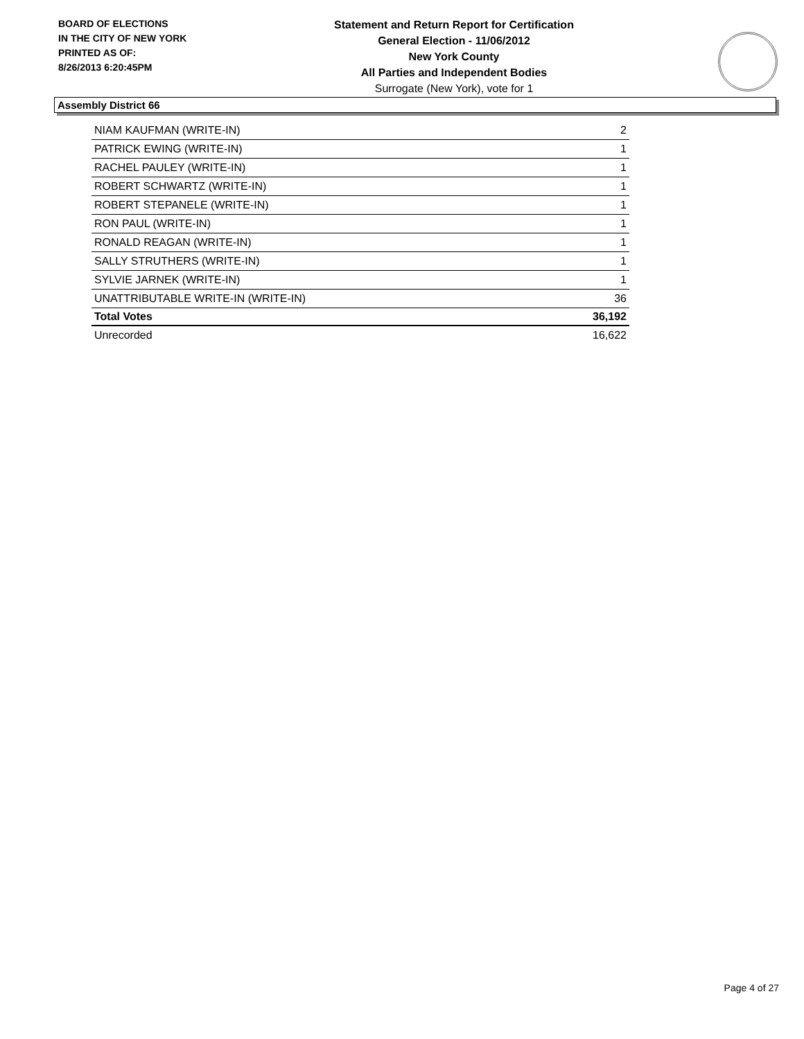BOARD OF ELECTIONS
IN THE CITY OF NEW YORK
PRINTED AS OF:
8/26/2013 6:20:45PM
Statement and Return Report for Certification
General Election - 11/06/2012
New York County
All Parties and Independent Bodies
Surrogate (New York), vote for 1
Assembly District 66
| NIAM KAUFMAN (WRITE-IN) | 2 |
| PATRICK EWING (WRITE-IN) | 1 |
| RACHEL PAULEY (WRITE-IN) | 1 |
| ROBERT SCHWARTZ (WRITE-IN) | 1 |
| ROBERT STEPANELE (WRITE-IN) | 1 |
| RON PAUL (WRITE-IN) | 1 |
| RONALD REAGAN (WRITE-IN) | 1 |
| SALLY STRUTHERS (WRITE-IN) | 1 |
| SYLVIE JARNEK (WRITE-IN) | 1 |
| UNATTRIBUTABLE WRITE-IN (WRITE-IN) | 36 |
| Total Votes | 36,192 |
| Unrecorded | 16,622 |
Page 4 of 27